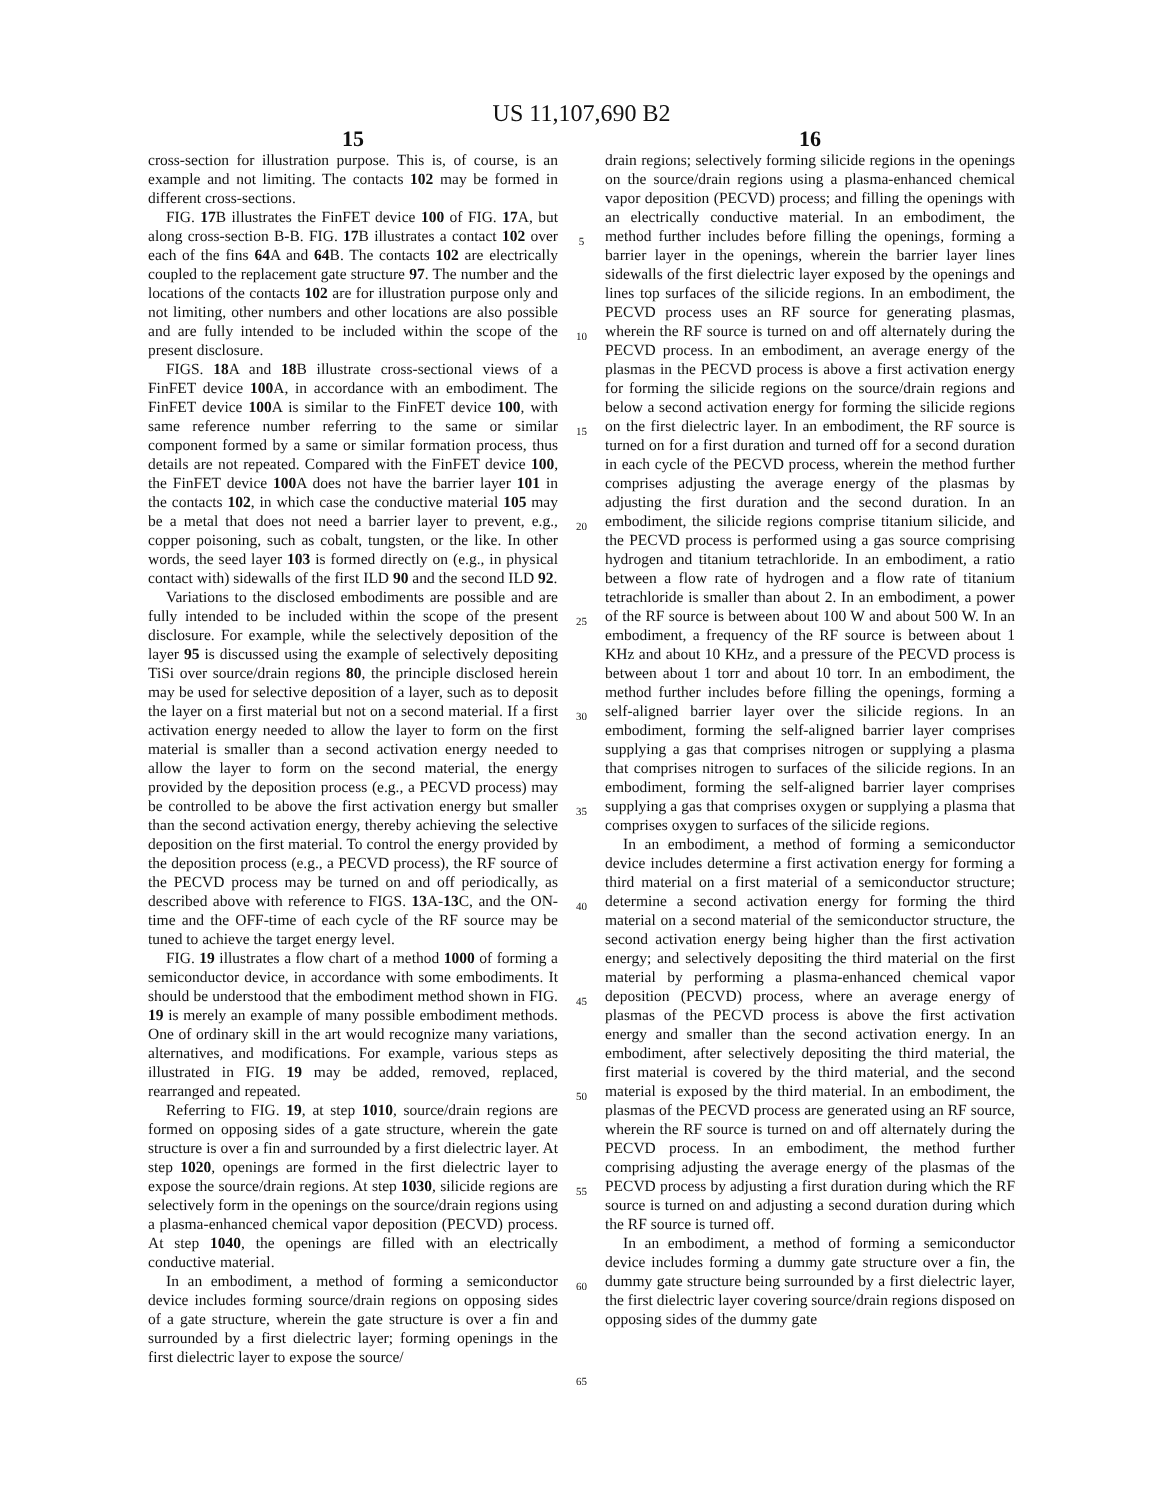US 11,107,690 B2
15
cross-section for illustration purpose. This is, of course, is an example and not limiting. The contacts 102 may be formed in different cross-sections.
FIG. 17 B illustrates the FinFET device 100 of FIG. 17 A, but along cross-section B-B. FIG. 17 B illustrates a contact 102 over each of the fins 64 A and 64 B. The contacts 102 are electrically coupled to the replacement gate structure 97. The number and the locations of the contacts 102 are for illustration purpose only and not limiting, other numbers and other locations are also possible and are fully intended to be included within the scope of the present disclosure.
FIGS. 18 A and 18 B illustrate cross-sectional views of a FinFET device 100 A, in accordance with an embodiment. The FinFET device 100 A is similar to the FinFET device 100, with same reference number referring to the same or similar component formed by a same or similar formation process, thus details are not repeated. Compared with the FinFET device 100, the FinFET device 100 A does not have the barrier layer 101 in the contacts 102, in which case the conductive material 105 may be a metal that does not need a barrier layer to prevent, e.g., copper poisoning, such as cobalt, tungsten, or the like. In other words, the seed layer 103 is formed directly on (e.g., in physical contact with) sidewalls of the first ILD 90 and the second ILD 92.
Variations to the disclosed embodiments are possible and are fully intended to be included within the scope of the present disclosure. For example, while the selectively deposition of the layer 95 is discussed using the example of selectively depositing TiSi over source/drain regions 80, the principle disclosed herein may be used for selective deposition of a layer, such as to deposit the layer on a first material but not on a second material. If a first activation energy needed to allow the layer to form on the first material is smaller than a second activation energy needed to allow the layer to form on the second material, the energy provided by the deposition process (e.g., a PECVD process) may be controlled to be above the first activation energy but smaller than the second activation energy, thereby achieving the selective deposition on the first material. To control the energy provided by the deposition process (e.g., a PECVD process), the RF source of the PECVD process may be turned on and off periodically, as described above with reference to FIGS. 13 A-13 C, and the ON-time and the OFF-time of each cycle of the RF source may be tuned to achieve the target energy level.
FIG. 19 illustrates a flow chart of a method 1000 of forming a semiconductor device, in accordance with some embodiments. It should be understood that the embodiment method shown in FIG. 19 is merely an example of many possible embodiment methods. One of ordinary skill in the art would recognize many variations, alternatives, and modifications. For example, various steps as illustrated in FIG. 19 may be added, removed, replaced, rearranged and repeated.
Referring to FIG. 19, at step 1010, source/drain regions are formed on opposing sides of a gate structure, wherein the gate structure is over a fin and surrounded by a first dielectric layer. At step 1020, openings are formed in the first dielectric layer to expose the source/drain regions. At step 1030, silicide regions are selectively form in the openings on the source/drain regions using a plasma-enhanced chemical vapor deposition (PECVD) process. At step 1040, the openings are filled with an electrically conductive material.
In an embodiment, a method of forming a semiconductor device includes forming source/drain regions on opposing sides of a gate structure, wherein the gate structure is over a fin and surrounded by a first dielectric layer; forming openings in the first dielectric layer to expose the source/
5
10
15
20
25
30
35
40
45
50
55
60
65
16
drain regions; selectively forming silicide regions in the openings on the source/drain regions using a plasma-enhanced chemical vapor deposition (PECVD) process; and filling the openings with an electrically conductive material. In an embodiment, the method further includes before filling the openings, forming a barrier layer in the openings, wherein the barrier layer lines sidewalls of the first dielectric layer exposed by the openings and lines top surfaces of the silicide regions. In an embodiment, the PECVD process uses an RF source for generating plasmas, wherein the RF source is turned on and off alternately during the PECVD process. In an embodiment, an average energy of the plasmas in the PECVD process is above a first activation energy for forming the silicide regions on the source/drain regions and below a second activation energy for forming the silicide regions on the first dielectric layer. In an embodiment, the RF source is turned on for a first duration and turned off for a second duration in each cycle of the PECVD process, wherein the method further comprises adjusting the average energy of the plasmas by adjusting the first duration and the second duration. In an embodiment, the silicide regions comprise titanium silicide, and the PECVD process is performed using a gas source comprising hydrogen and titanium tetrachloride. In an embodiment, a ratio between a flow rate of hydrogen and a flow rate of titanium tetrachloride is smaller than about 2. In an embodiment, a power of the RF source is between about 100 W and about 500 W. In an embodiment, a frequency of the RF source is between about 1 KHz and about 10 KHz, and a pressure of the PECVD process is between about 1 torr and about 10 torr. In an embodiment, the method further includes before filling the openings, forming a self-aligned barrier layer over the silicide regions. In an embodiment, forming the self-aligned barrier layer comprises supplying a gas that comprises nitrogen or supplying a plasma that comprises nitrogen to surfaces of the silicide regions. In an embodiment, forming the self-aligned barrier layer comprises supplying a gas that comprises oxygen or supplying a plasma that comprises oxygen to surfaces of the silicide regions.
In an embodiment, a method of forming a semiconductor device includes determine a first activation energy for forming a third material on a first material of a semiconductor structure; determine a second activation energy for forming the third material on a second material of the semiconductor structure, the second activation energy being higher than the first activation energy; and selectively depositing the third material on the first material by performing a plasma-enhanced chemical vapor deposition (PECVD) process, where an average energy of plasmas of the PECVD process is above the first activation energy and smaller than the second activation energy. In an embodiment, after selectively depositing the third material, the first material is covered by the third material, and the second material is exposed by the third material. In an embodiment, the plasmas of the PECVD process are generated using an RF source, wherein the RF source is turned on and off alternately during the PECVD process. In an embodiment, the method further comprising adjusting the average energy of the plasmas of the PECVD process by adjusting a first duration during which the RF source is turned on and adjusting a second duration during which the RF source is turned off.
In an embodiment, a method of forming a semiconductor device includes forming a dummy gate structure over a fin, the dummy gate structure being surrounded by a first dielectric layer, the first dielectric layer covering source/drain regions disposed on opposing sides of the dummy gate